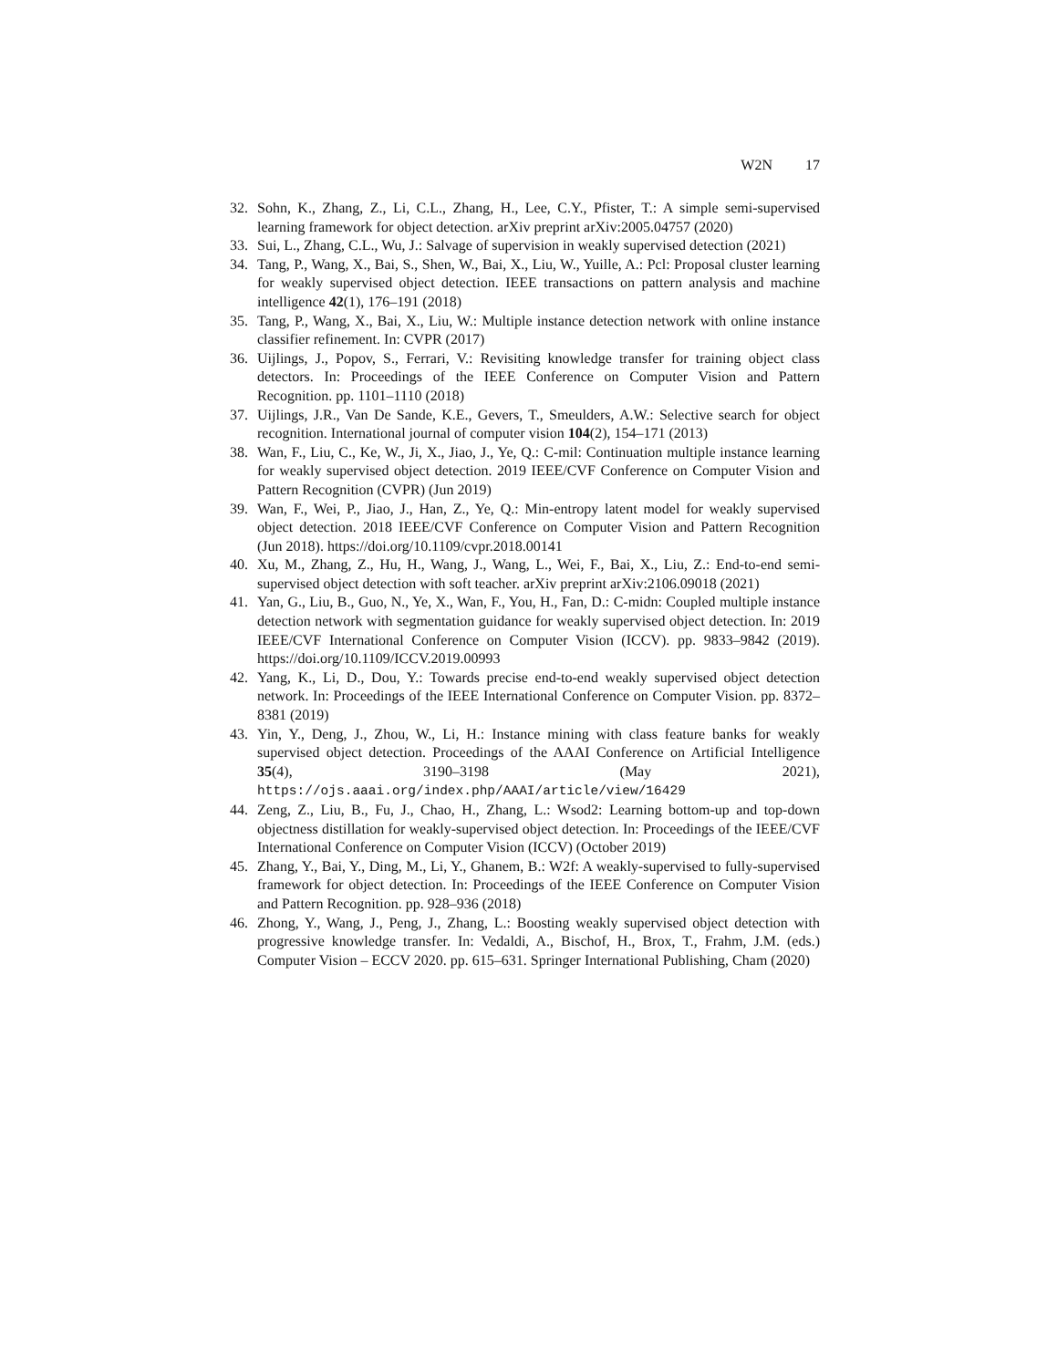W2N 17
32. Sohn, K., Zhang, Z., Li, C.L., Zhang, H., Lee, C.Y., Pfister, T.: A simple semi-supervised learning framework for object detection. arXiv preprint arXiv:2005.04757 (2020)
33. Sui, L., Zhang, C.L., Wu, J.: Salvage of supervision in weakly supervised detection (2021)
34. Tang, P., Wang, X., Bai, S., Shen, W., Bai, X., Liu, W., Yuille, A.: Pcl: Proposal cluster learning for weakly supervised object detection. IEEE transactions on pattern analysis and machine intelligence 42(1), 176–191 (2018)
35. Tang, P., Wang, X., Bai, X., Liu, W.: Multiple instance detection network with online instance classifier refinement. In: CVPR (2017)
36. Uijlings, J., Popov, S., Ferrari, V.: Revisiting knowledge transfer for training object class detectors. In: Proceedings of the IEEE Conference on Computer Vision and Pattern Recognition. pp. 1101–1110 (2018)
37. Uijlings, J.R., Van De Sande, K.E., Gevers, T., Smeulders, A.W.: Selective search for object recognition. International journal of computer vision 104(2), 154–171 (2013)
38. Wan, F., Liu, C., Ke, W., Ji, X., Jiao, J., Ye, Q.: C-mil: Continuation multiple instance learning for weakly supervised object detection. 2019 IEEE/CVF Conference on Computer Vision and Pattern Recognition (CVPR) (Jun 2019)
39. Wan, F., Wei, P., Jiao, J., Han, Z., Ye, Q.: Min-entropy latent model for weakly supervised object detection. 2018 IEEE/CVF Conference on Computer Vision and Pattern Recognition (Jun 2018). https://doi.org/10.1109/cvpr.2018.00141
40. Xu, M., Zhang, Z., Hu, H., Wang, J., Wang, L., Wei, F., Bai, X., Liu, Z.: End-to-end semi-supervised object detection with soft teacher. arXiv preprint arXiv:2106.09018 (2021)
41. Yan, G., Liu, B., Guo, N., Ye, X., Wan, F., You, H., Fan, D.: C-midn: Coupled multiple instance detection network with segmentation guidance for weakly supervised object detection. In: 2019 IEEE/CVF International Conference on Computer Vision (ICCV). pp. 9833–9842 (2019). https://doi.org/10.1109/ICCV.2019.00993
42. Yang, K., Li, D., Dou, Y.: Towards precise end-to-end weakly supervised object detection network. In: Proceedings of the IEEE International Conference on Computer Vision. pp. 8372–8381 (2019)
43. Yin, Y., Deng, J., Zhou, W., Li, H.: Instance mining with class feature banks for weakly supervised object detection. Proceedings of the AAAI Conference on Artificial Intelligence 35(4), 3190–3198 (May 2021), https://ojs.aaai.org/index.php/AAAI/article/view/16429
44. Zeng, Z., Liu, B., Fu, J., Chao, H., Zhang, L.: Wsod2: Learning bottom-up and top-down objectness distillation for weakly-supervised object detection. In: Proceedings of the IEEE/CVF International Conference on Computer Vision (ICCV) (October 2019)
45. Zhang, Y., Bai, Y., Ding, M., Li, Y., Ghanem, B.: W2f: A weakly-supervised to fully-supervised framework for object detection. In: Proceedings of the IEEE Conference on Computer Vision and Pattern Recognition. pp. 928–936 (2018)
46. Zhong, Y., Wang, J., Peng, J., Zhang, L.: Boosting weakly supervised object detection with progressive knowledge transfer. In: Vedaldi, A., Bischof, H., Brox, T., Frahm, J.M. (eds.) Computer Vision – ECCV 2020. pp. 615–631. Springer International Publishing, Cham (2020)